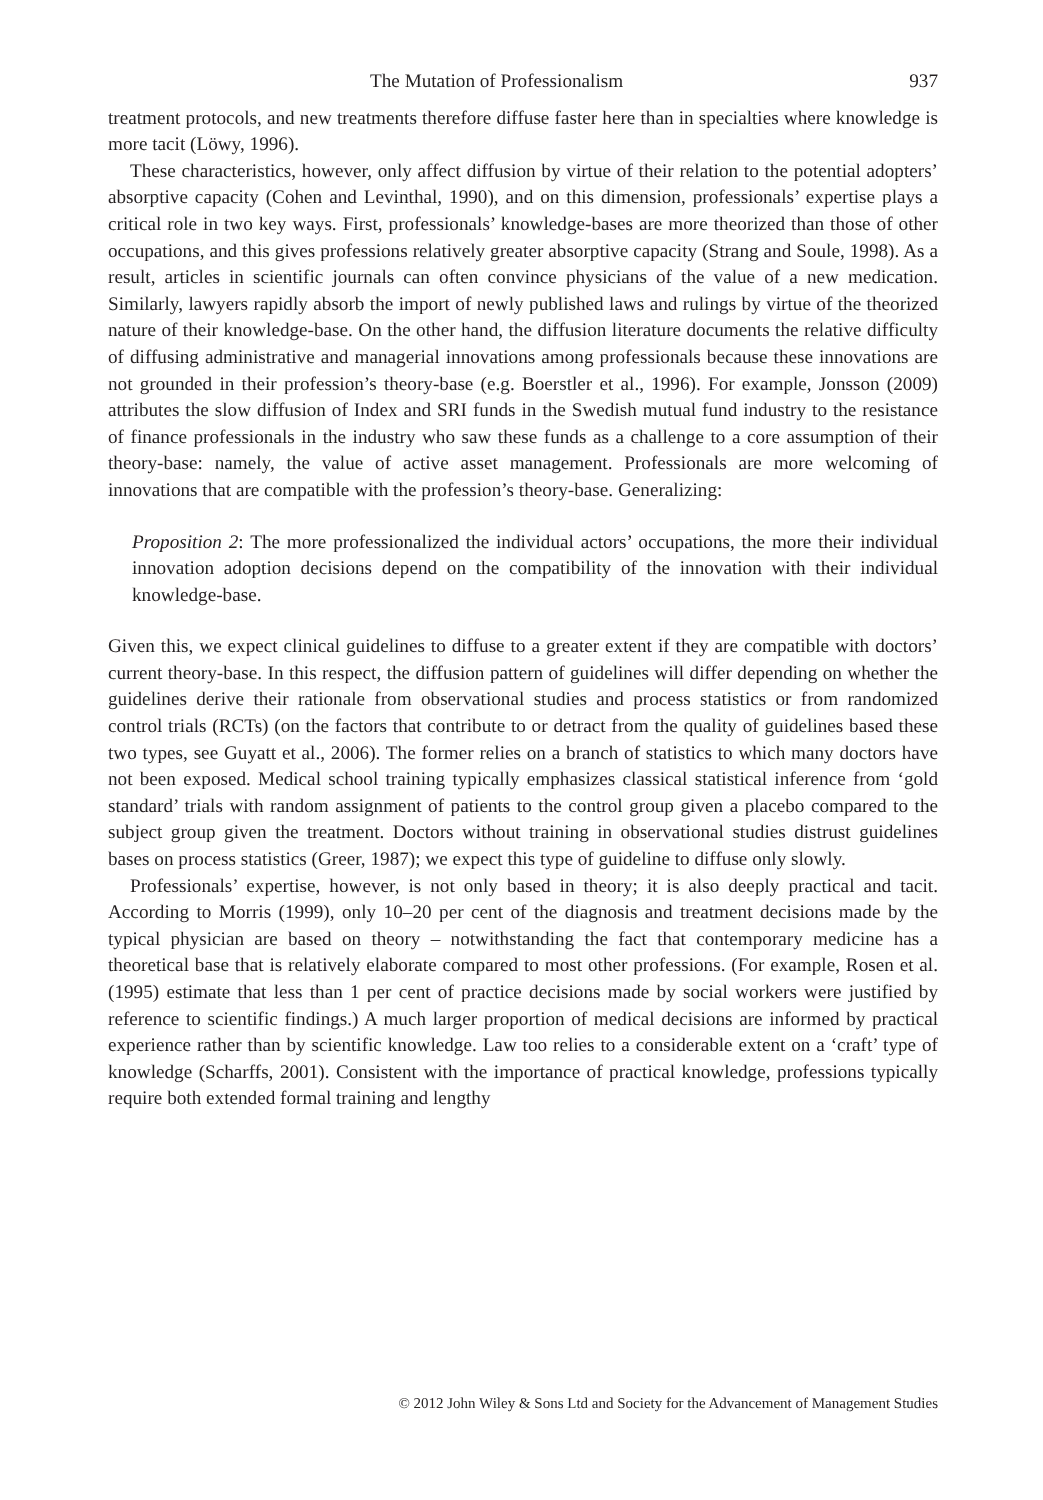The Mutation of Professionalism 937
treatment protocols, and new treatments therefore diffuse faster here than in specialties where knowledge is more tacit (Löwy, 1996).
These characteristics, however, only affect diffusion by virtue of their relation to the potential adopters’ absorptive capacity (Cohen and Levinthal, 1990), and on this dimension, professionals’ expertise plays a critical role in two key ways. First, professionals’ knowledge-bases are more theorized than those of other occupations, and this gives professions relatively greater absorptive capacity (Strang and Soule, 1998). As a result, articles in scientific journals can often convince physicians of the value of a new medication. Similarly, lawyers rapidly absorb the import of newly published laws and rulings by virtue of the theorized nature of their knowledge-base. On the other hand, the diffusion literature documents the relative difficulty of diffusing administrative and managerial innovations among professionals because these innovations are not grounded in their profession’s theory-base (e.g. Boerstler et al., 1996). For example, Jonsson (2009) attributes the slow diffusion of Index and SRI funds in the Swedish mutual fund industry to the resistance of finance professionals in the industry who saw these funds as a challenge to a core assumption of their theory-base: namely, the value of active asset management. Professionals are more welcoming of innovations that are compatible with the profession’s theory-base. Generalizing:
Proposition 2: The more professionalized the individual actors’ occupations, the more their individual innovation adoption decisions depend on the compatibility of the innovation with their individual knowledge-base.
Given this, we expect clinical guidelines to diffuse to a greater extent if they are compatible with doctors’ current theory-base. In this respect, the diffusion pattern of guidelines will differ depending on whether the guidelines derive their rationale from observational studies and process statistics or from randomized control trials (RCTs) (on the factors that contribute to or detract from the quality of guidelines based these two types, see Guyatt et al., 2006). The former relies on a branch of statistics to which many doctors have not been exposed. Medical school training typically emphasizes classical statistical inference from ‘gold standard’ trials with random assignment of patients to the control group given a placebo compared to the subject group given the treatment. Doctors without training in observational studies distrust guidelines bases on process statistics (Greer, 1987); we expect this type of guideline to diffuse only slowly.
Professionals’ expertise, however, is not only based in theory; it is also deeply practical and tacit. According to Morris (1999), only 10–20 per cent of the diagnosis and treatment decisions made by the typical physician are based on theory – notwithstanding the fact that contemporary medicine has a theoretical base that is relatively elaborate compared to most other professions. (For example, Rosen et al. (1995) estimate that less than 1 per cent of practice decisions made by social workers were justified by reference to scientific findings.) A much larger proportion of medical decisions are informed by practical experience rather than by scientific knowledge. Law too relies to a considerable extent on a ‘craft’ type of knowledge (Scharffs, 2001). Consistent with the importance of practical knowledge, professions typically require both extended formal training and lengthy
© 2012 John Wiley & Sons Ltd and Society for the Advancement of Management Studies